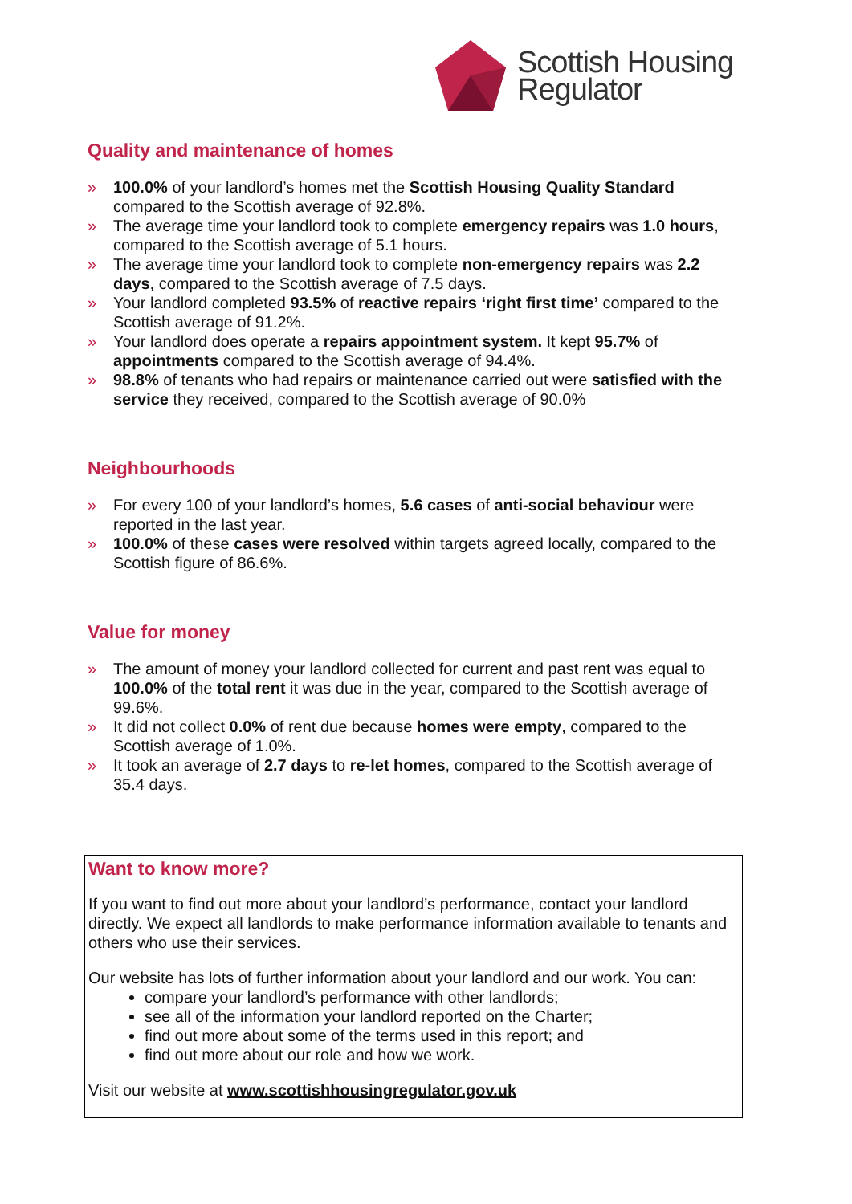Scottish Housing
Regulator
Quality and maintenance of homes
» 100.0% of your landlord’s homes met the Scottish Housing Quality Standard compared to the Scottish average of 92.8%.
» The average time your landlord took to complete emergency repairs was 1.0 hours, compared to the Scottish average of 5.1 hours.
» The average time your landlord took to complete non-emergency repairs was 2.2 days, compared to the Scottish average of 7.5 days.
» Your landlord completed 93.5% of reactive repairs ‘right first time’ compared to the Scottish average of 91.2%.
» Your landlord does operate a repairs appointment system. It kept 95.7% of appointments compared to the Scottish average of 94.4%.
» 98.8% of tenants who had repairs or maintenance carried out were satisfied with the service they received, compared to the Scottish average of 90.0%
Neighbourhoods
» For every 100 of your landlord’s homes, 5.6 cases of anti-social behaviour were reported in the last year.
» 100.0% of these cases were resolved within targets agreed locally, compared to the Scottish figure of 86.6%.
Value for money
» The amount of money your landlord collected for current and past rent was equal to 100.0% of the total rent it was due in the year, compared to the Scottish average of 99.6%.
» It did not collect 0.0% of rent due because homes were empty, compared to the Scottish average of 1.0%.
» It took an average of 2.7 days to re-let homes, compared to the Scottish average of 35.4 days.
Want to know more?
If you want to find out more about your landlord’s performance, contact your landlord directly. We expect all landlords to make performance information available to tenants and others who use their services.
Our website has lots of further information about your landlord and our work. You can:
compare your landlord’s performance with other landlords;
see all of the information your landlord reported on the Charter;
find out more about some of the terms used in this report; and
find out more about our role and how we work.
Visit our website at www.scottishhousingregulator.gov.uk